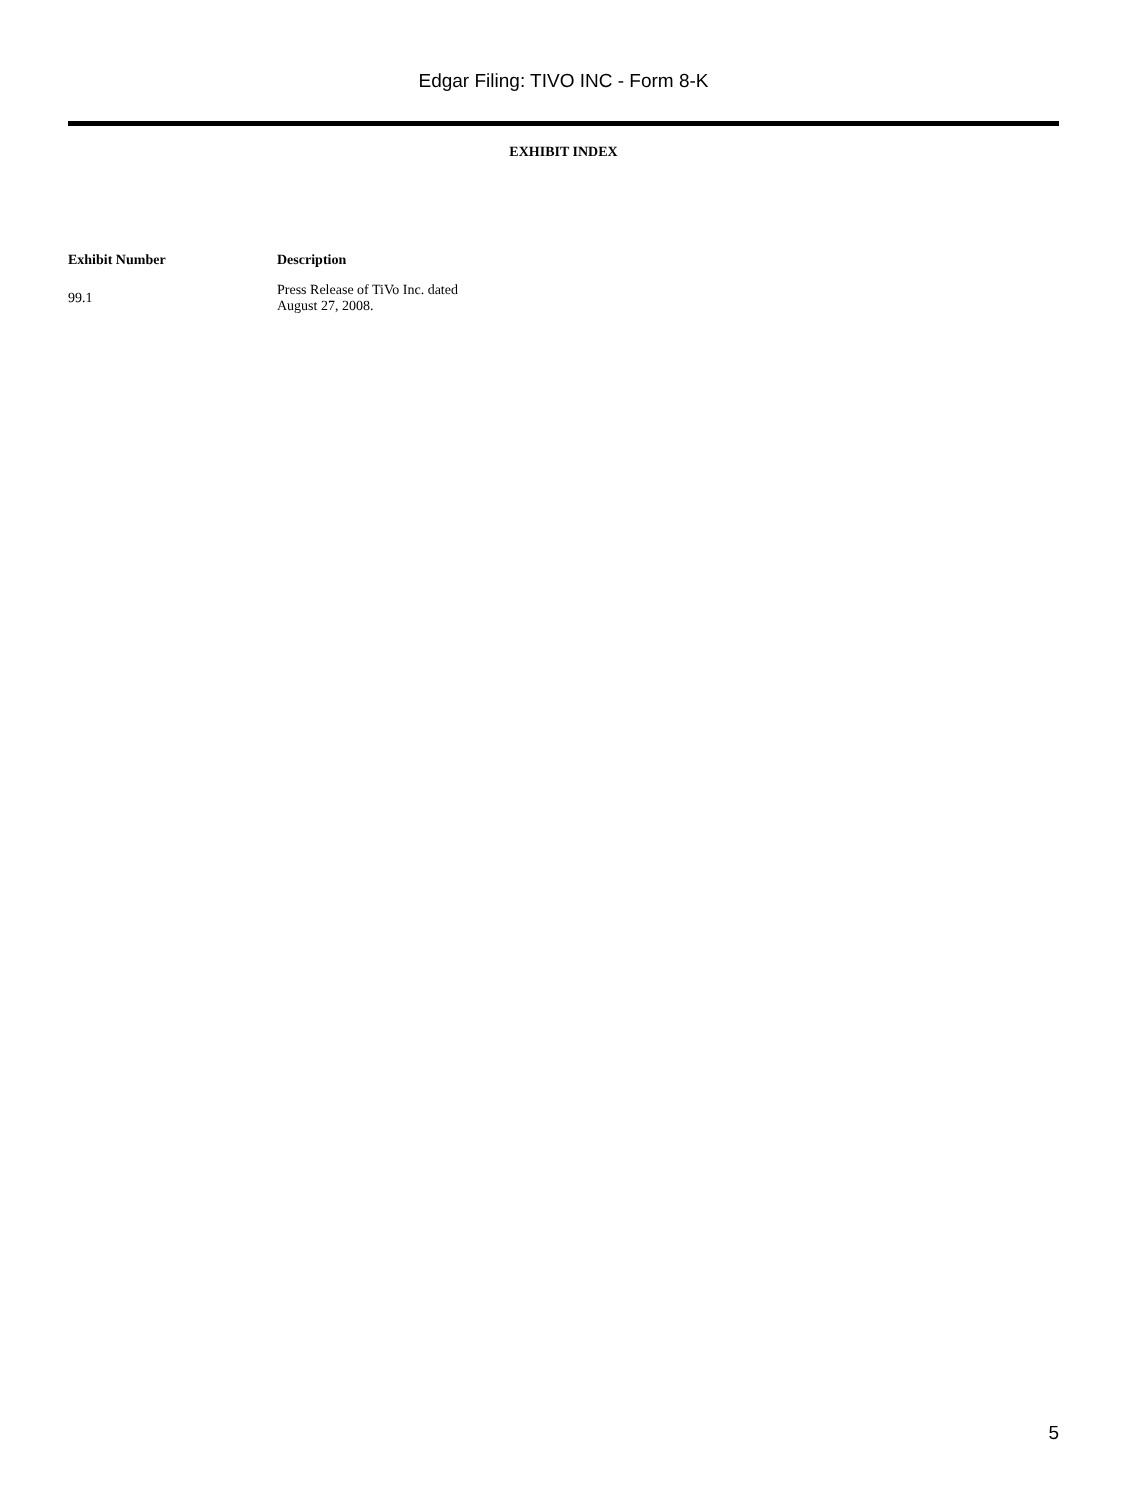Edgar Filing: TIVO INC - Form 8-K
EXHIBIT INDEX
| Exhibit Number | Description |
| --- | --- |
| 99.1 | Press Release of TiVo Inc. dated August 27, 2008. |
5